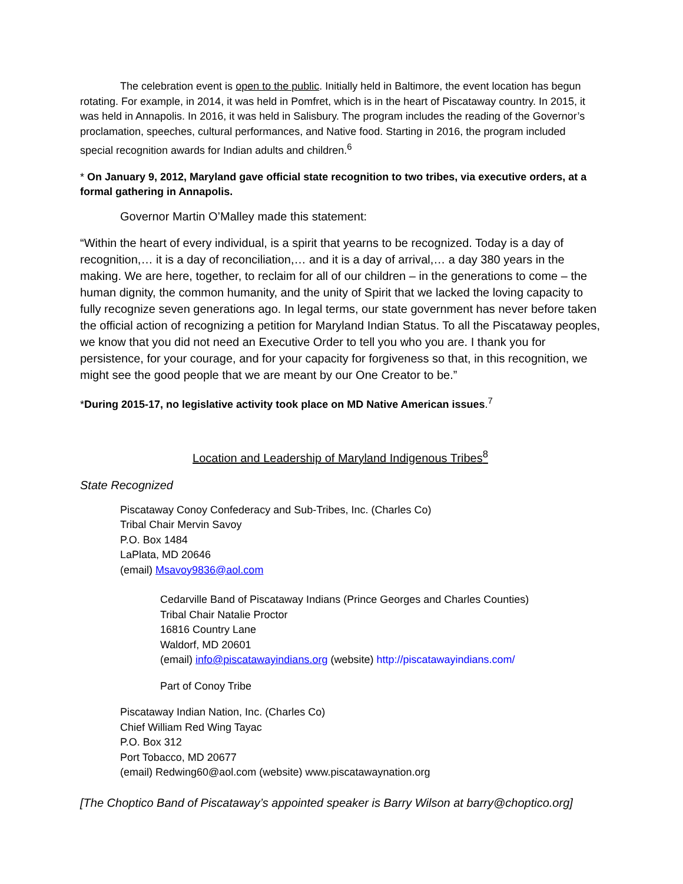The celebration event is open to the public. Initially held in Baltimore, the event location has begun rotating. For example, in 2014, it was held in Pomfret, which is in the heart of Piscataway country. In 2015, it was held in Annapolis. In 2016, it was held in Salisbury. The program includes the reading of the Governor’s proclamation, speeches, cultural performances, and Native food. Starting in 2016, the program included special recognition awards for Indian adults and children.<sup>6</sup>
* On January 9, 2012, Maryland gave official state recognition to two tribes, via executive orders, at a formal gathering in Annapolis.
Governor Martin O’Malley made this statement:
“Within the heart of every individual, is a spirit that yearns to be recognized. Today is a day of recognition,… it is a day of reconciliation,… and it is a day of arrival,… a day 380 years in the making. We are here, together, to reclaim for all of our children – in the generations to come – the human dignity, the common humanity, and the unity of Spirit that we lacked the loving capacity to fully recognize seven generations ago. In legal terms, our state government has never before taken the official action of recognizing a petition for Maryland Indian Status. To all the Piscataway peoples, we know that you did not need an Executive Order to tell you who you are. I thank you for persistence, for your courage, and for your capacity for forgiveness so that, in this recognition, we might see the good people that we are meant by our One Creator to be.”
*During 2015-17, no legislative activity took place on MD Native American issues.<sup>7</sup>
Location and Leadership of Maryland Indigenous Tribes<sup>8</sup>
State Recognized
Piscataway Conoy Confederacy and Sub-Tribes, Inc. (Charles Co)
Tribal Chair Mervin Savoy
P.O. Box 1484
LaPlata, MD 20646
(email) Msavoy9836@aol.com
Cedarville Band of Piscataway Indians (Prince Georges and Charles Counties)
Tribal Chair Natalie Proctor
16816 Country Lane
Waldorf, MD 20601
(email) info@piscatawayindians.org (website) http://piscatawayindians.com/
Part of Conoy Tribe
Piscataway Indian Nation, Inc. (Charles Co)
Chief William Red Wing Tayac
P.O. Box 312
Port Tobacco, MD 20677
(email) Redwing60@aol.com (website) www.piscatawaynation.org
[The Choptico Band of Piscataway’s appointed speaker is Barry Wilson at barry@choptico.org]